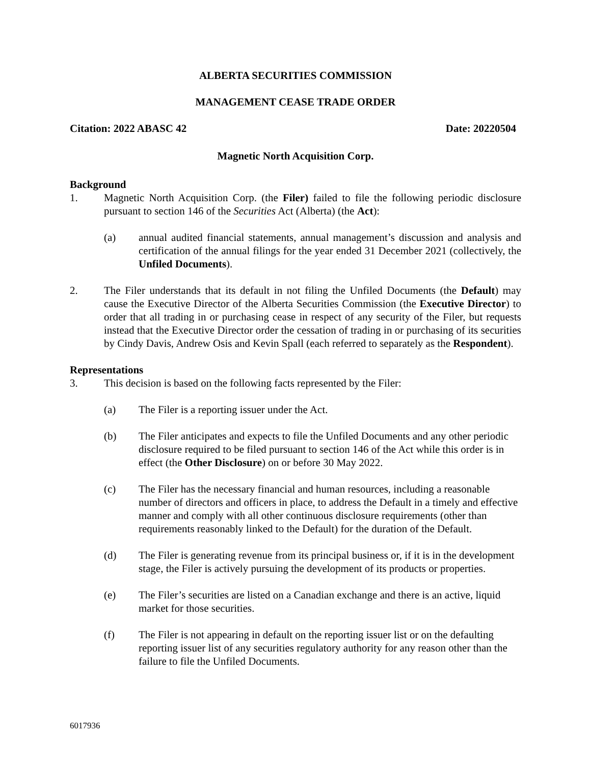ALBERTA SECURITIES COMMISSION
MANAGEMENT CEASE TRADE ORDER
Citation: 2022 ABASC 42 Date: 20220504
Magnetic North Acquisition Corp.
Background
1. Magnetic North Acquisition Corp. (the Filer) failed to file the following periodic disclosure pursuant to section 146 of the Securities Act (Alberta) (the Act):
(a) annual audited financial statements, annual management’s discussion and analysis and certification of the annual filings for the year ended 31 December 2021 (collectively, the Unfiled Documents).
2. The Filer understands that its default in not filing the Unfiled Documents (the Default) may cause the Executive Director of the Alberta Securities Commission (the Executive Director) to order that all trading in or purchasing cease in respect of any security of the Filer, but requests instead that the Executive Director order the cessation of trading in or purchasing of its securities by Cindy Davis, Andrew Osis and Kevin Spall (each referred to separately as the Respondent).
Representations
3. This decision is based on the following facts represented by the Filer:
(a) The Filer is a reporting issuer under the Act.
(b) The Filer anticipates and expects to file the Unfiled Documents and any other periodic disclosure required to be filed pursuant to section 146 of the Act while this order is in effect (the Other Disclosure) on or before 30 May 2022.
(c) The Filer has the necessary financial and human resources, including a reasonable number of directors and officers in place, to address the Default in a timely and effective manner and comply with all other continuous disclosure requirements (other than requirements reasonably linked to the Default) for the duration of the Default.
(d) The Filer is generating revenue from its principal business or, if it is in the development stage, the Filer is actively pursuing the development of its products or properties.
(e) The Filer’s securities are listed on a Canadian exchange and there is an active, liquid market for those securities.
(f) The Filer is not appearing in default on the reporting issuer list or on the defaulting reporting issuer list of any securities regulatory authority for any reason other than the failure to file the Unfiled Documents.
6017936